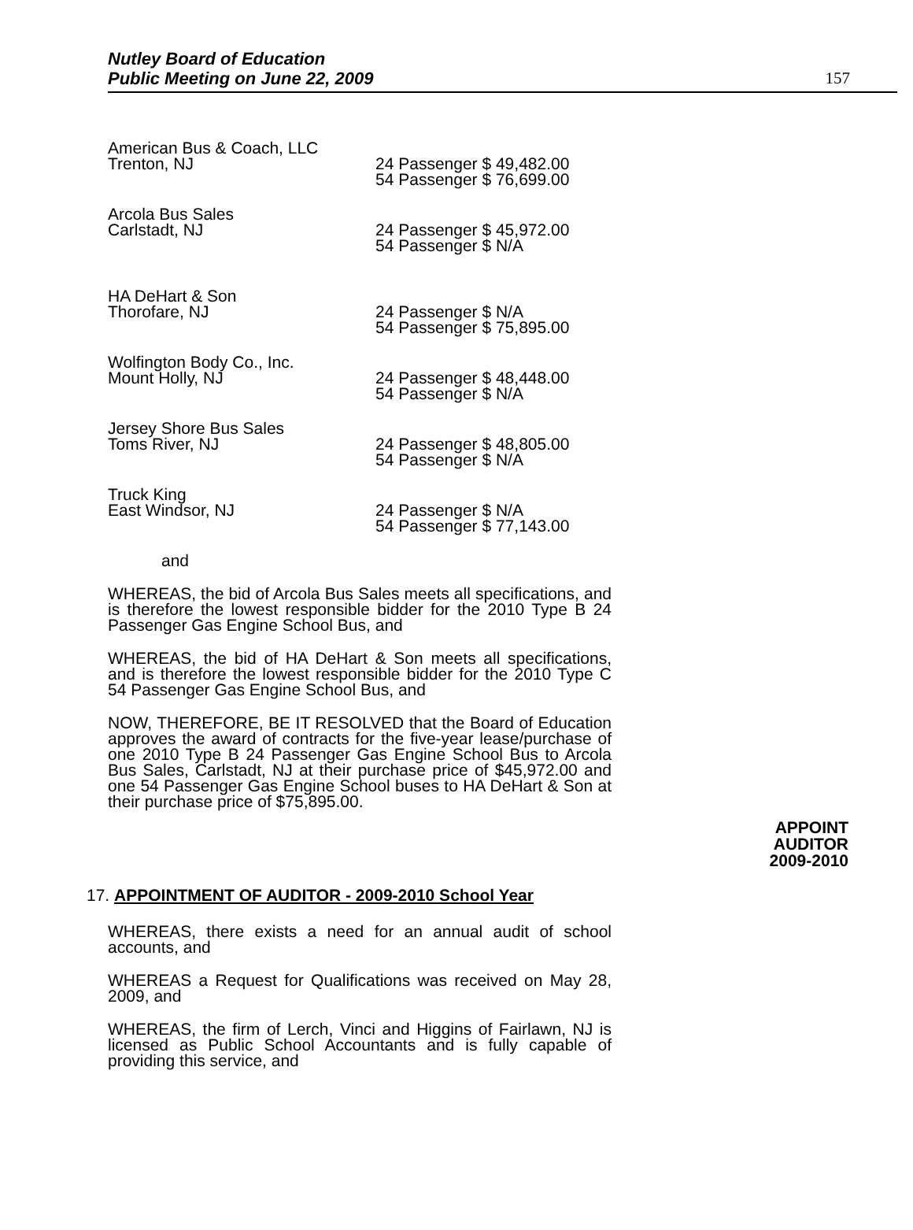Nutley Board of Education
Public Meeting on June 22, 2009 157
| American Bus & Coach, LLC Trenton, NJ | 24 Passenger $ 49,482.00 54 Passenger $ 76,699.00 |
| Arcola Bus Sales Carlstadt, NJ | 24 Passenger $ 45,972.00 54 Passenger $ N/A |
| HA DeHart & Son Thorofare, NJ | 24 Passenger $ N/A 54 Passenger $ 75,895.00 |
| Wolfington Body Co., Inc. Mount Holly, NJ | 24 Passenger $ 48,448.00 54 Passenger $ N/A |
| Jersey Shore Bus Sales Toms River, NJ | 24 Passenger $ 48,805.00 54 Passenger $ N/A |
| Truck King East Windsor, NJ | 24 Passenger $ N/A 54 Passenger $ 77,143.00 |
and
WHEREAS, the bid of Arcola Bus Sales meets all specifications, and is therefore the lowest responsible bidder for the 2010 Type B 24 Passenger Gas Engine School Bus, and
WHEREAS, the bid of HA DeHart & Son meets all specifications, and is therefore the lowest responsible bidder for the 2010 Type C 54 Passenger Gas Engine School Bus, and
NOW, THEREFORE, BE IT RESOLVED that the Board of Education approves the award of contracts for the five-year lease/purchase of one 2010 Type B 24 Passenger Gas Engine School Bus to Arcola Bus Sales, Carlstadt, NJ at their purchase price of $45,972.00 and one 54 Passenger Gas Engine School buses to HA DeHart & Son at their purchase price of $75,895.00.
APPOINT
AUDITOR
2009-2010
17. APPOINTMENT OF AUDITOR - 2009-2010 School Year
WHEREAS, there exists a need for an annual audit of school accounts, and
WHEREAS a Request for Qualifications was received on May 28, 2009, and
WHEREAS, the firm of Lerch, Vinci and Higgins of Fairlawn, NJ is licensed as Public School Accountants and is fully capable of providing this service, and